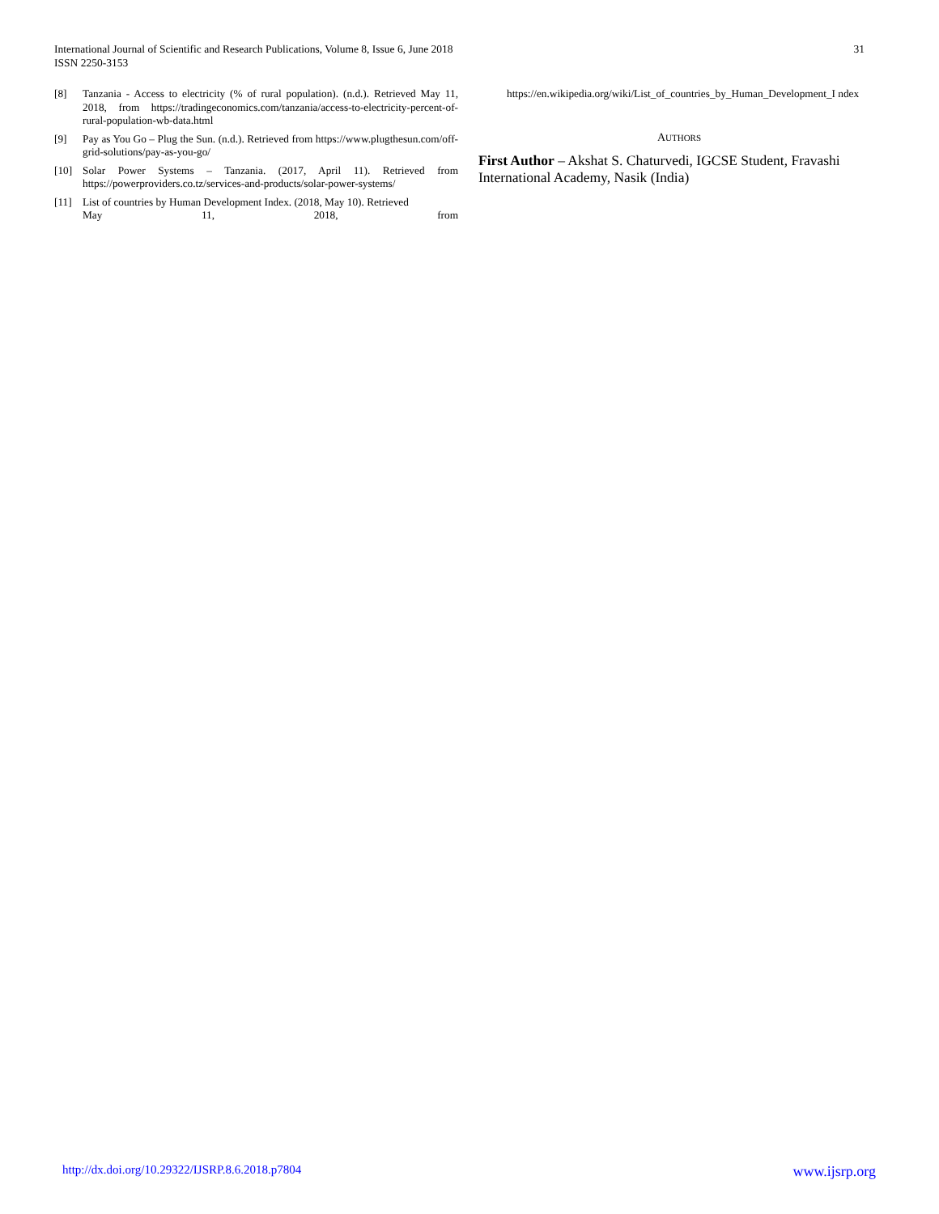International Journal of Scientific and Research Publications, Volume 8, Issue 6, June 2018
ISSN 2250-3153
31
[8] Tanzania - Access to electricity (% of rural population). (n.d.). Retrieved May 11, 2018, from https://tradingeconomics.com/tanzania/access-to-electricity-percent-of-rural-population-wb-data.html
[9] Pay as You Go – Plug the Sun. (n.d.). Retrieved from https://www.plugthesun.com/off-grid-solutions/pay-as-you-go/
[10] Solar Power Systems – Tanzania. (2017, April 11). Retrieved from https://powerproviders.co.tz/services-and-products/solar-power-systems/
[11] List of countries by Human Development Index. (2018, May 10). Retrieved
May 11, 2018, from
https://en.wikipedia.org/wiki/List_of_countries_by_Human_Development_I ndex
AUTHORS
First Author – Akshat S. Chaturvedi, IGCSE Student, Fravashi International Academy, Nasik (India)
http://dx.doi.org/10.29322/IJSRP.8.6.2018.p7804 www.ijsrp.org